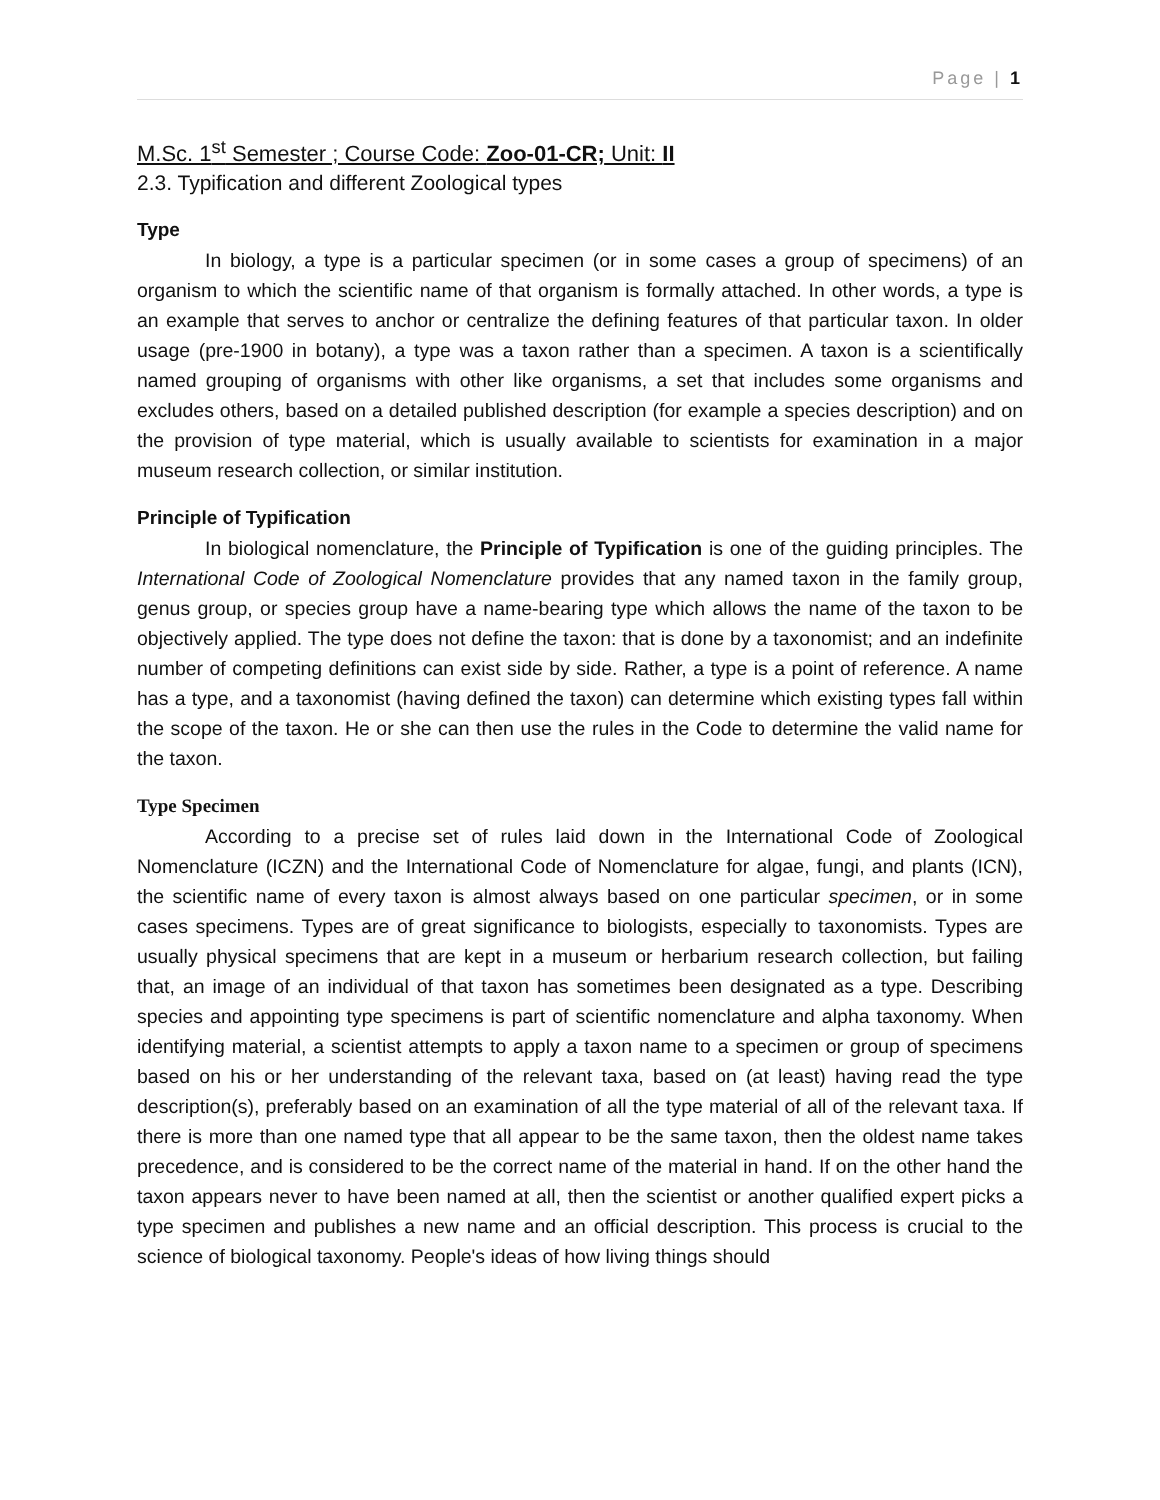Page | 1
M.Sc. 1<sup>st</sup> Semester ; Course Code: Zoo-01-CR; Unit: II
2.3. Typification and different Zoological types
Type
In biology, a type is a particular specimen (or in some cases a group of specimens) of an organism to which the scientific name of that organism is formally attached. In other words, a type is an example that serves to anchor or centralize the defining features of that particular taxon. In older usage (pre-1900 in botany), a type was a taxon rather than a specimen. A taxon is a scientifically named grouping of organisms with other like organisms, a set that includes some organisms and excludes others, based on a detailed published description (for example a species description) and on the provision of type material, which is usually available to scientists for examination in a major museum research collection, or similar institution.
Principle of Typification
In biological nomenclature, the Principle of Typification is one of the guiding principles. The International Code of Zoological Nomenclature provides that any named taxon in the family group, genus group, or species group have a name-bearing type which allows the name of the taxon to be objectively applied. The type does not define the taxon: that is done by a taxonomist; and an indefinite number of competing definitions can exist side by side. Rather, a type is a point of reference. A name has a type, and a taxonomist (having defined the taxon) can determine which existing types fall within the scope of the taxon. He or she can then use the rules in the Code to determine the valid name for the taxon.
Type Specimen
According to a precise set of rules laid down in the International Code of Zoological Nomenclature (ICZN) and the International Code of Nomenclature for algae, fungi, and plants (ICN), the scientific name of every taxon is almost always based on one particular specimen, or in some cases specimens. Types are of great significance to biologists, especially to taxonomists. Types are usually physical specimens that are kept in a museum or herbarium research collection, but failing that, an image of an individual of that taxon has sometimes been designated as a type. Describing species and appointing type specimens is part of scientific nomenclature and alpha taxonomy. When identifying material, a scientist attempts to apply a taxon name to a specimen or group of specimens based on his or her understanding of the relevant taxa, based on (at least) having read the type description(s), preferably based on an examination of all the type material of all of the relevant taxa. If there is more than one named type that all appear to be the same taxon, then the oldest name takes precedence, and is considered to be the correct name of the material in hand. If on the other hand the taxon appears never to have been named at all, then the scientist or another qualified expert picks a type specimen and publishes a new name and an official description. This process is crucial to the science of biological taxonomy. People's ideas of how living things should